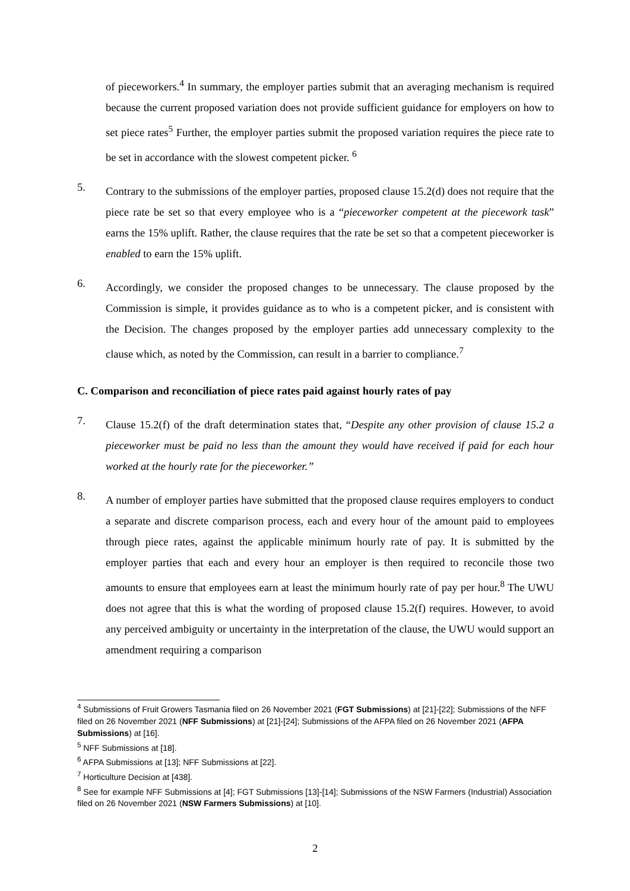of pieceworkers.<sup>4</sup> In summary, the employer parties submit that an averaging mechanism is required because the current proposed variation does not provide sufficient guidance for employers on how to set piece rates<sup>5</sup> Further, the employer parties submit the proposed variation requires the piece rate to be set in accordance with the slowest competent picker. <sup>6</sup>
5.
Contrary to the submissions of the employer parties, proposed clause 15.2(d) does not require that the piece rate be set so that every employee who is a “pieceworker competent at the piecework task” earns the 15% uplift. Rather, the clause requires that the rate be set so that a competent pieceworker is enabled to earn the 15% uplift.
6.
Accordingly, we consider the proposed changes to be unnecessary. The clause proposed by the Commission is simple, it provides guidance as to who is a competent picker, and is consistent with the Decision. The changes proposed by the employer parties add unnecessary complexity to the clause which, as noted by the Commission, can result in a barrier to compliance.<sup>7</sup>
C. Comparison and reconciliation of piece rates paid against hourly rates of pay
7.
Clause 15.2(f) of the draft determination states that, “Despite any other provision of clause 15.2 a pieceworker must be paid no less than the amount they would have received if paid for each hour worked at the hourly rate for the pieceworker.”
8.
A number of employer parties have submitted that the proposed clause requires employers to conduct a separate and discrete comparison process, each and every hour of the amount paid to employees through piece rates, against the applicable minimum hourly rate of pay. It is submitted by the employer parties that each and every hour an employer is then required to reconcile those two amounts to ensure that employees earn at least the minimum hourly rate of pay per hour.<sup>8</sup> The UWU does not agree that this is what the wording of proposed clause 15.2(f) requires. However, to avoid any perceived ambiguity or uncertainty in the interpretation of the clause, the UWU would support an amendment requiring a comparison
<sup>4</sup> Submissions of Fruit Growers Tasmania filed on 26 November 2021 (FGT Submissions) at [21]-[22]; Submissions of the NFF filed on 26 November 2021 (NFF Submissions) at [21]-[24]; Submissions of the AFPA filed on 26 November 2021 (AFPA Submissions) at [16].
<sup>5</sup> NFF Submissions at [18].
<sup>6</sup> AFPA Submissions at [13]; NFF Submissions at [22].
<sup>7</sup> Horticulture Decision at [438].
<sup>8</sup> See for example NFF Submissions at [4]; FGT Submissions [13]-[14]; Submissions of the NSW Farmers (Industrial) Association filed on 26 November 2021 (NSW Farmers Submissions) at [10].
2